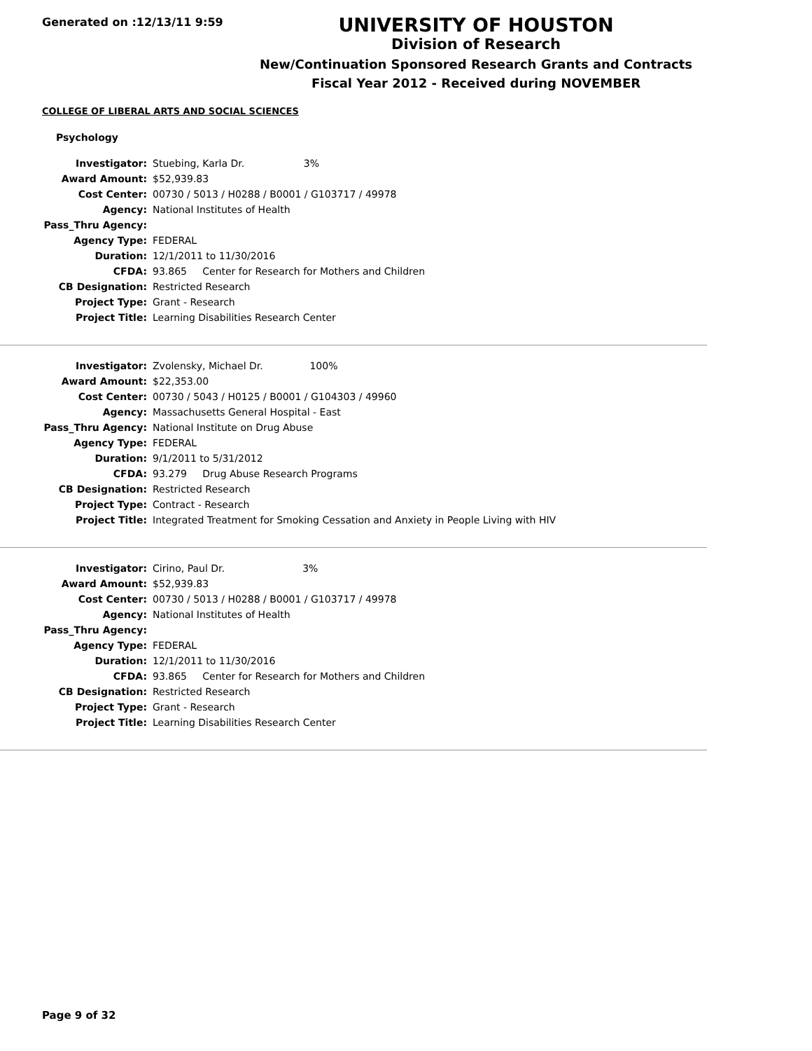Generated on :12/13/11 9:59
UNIVERSITY OF HOUSTON
Division of Research
New/Continuation Sponsored Research Grants and Contracts
Fiscal Year 2012 - Received during NOVEMBER
COLLEGE OF LIBERAL ARTS AND SOCIAL SCIENCES
Psychology
| Investigator: | Stuebing, Karla Dr. 3% |
| Award Amount: | $52,939.83 |
| Cost Center: | 00730 / 5013 / H0288 / B0001 / G103717 / 49978 |
| Agency: | National Institutes of Health |
| Pass_Thru Agency: | |
| Agency Type: | FEDERAL |
| Duration: | 12/1/2011 to 11/30/2016 |
| CFDA: | 93.865 Center for Research for Mothers and Children |
| CB Designation: | Restricted Research |
| Project Type: | Grant - Research |
| Project Title: | Learning Disabilities Research Center |
| Investigator: | Zvolensky, Michael Dr. 100% |
| Award Amount: | $22,353.00 |
| Cost Center: | 00730 / 5043 / H0125 / B0001 / G104303 / 49960 |
| Agency: | Massachusetts General Hospital - East |
| Pass_Thru Agency: | National Institute on Drug Abuse |
| Agency Type: | FEDERAL |
| Duration: | 9/1/2011 to 5/31/2012 |
| CFDA: | 93.279 Drug Abuse Research Programs |
| CB Designation: | Restricted Research |
| Project Type: | Contract - Research |
| Project Title: | Integrated Treatment for Smoking Cessation and Anxiety in People Living with HIV |
| Investigator: | Cirino, Paul Dr. 3% |
| Award Amount: | $52,939.83 |
| Cost Center: | 00730 / 5013 / H0288 / B0001 / G103717 / 49978 |
| Agency: | National Institutes of Health |
| Pass_Thru Agency: | |
| Agency Type: | FEDERAL |
| Duration: | 12/1/2011 to 11/30/2016 |
| CFDA: | 93.865 Center for Research for Mothers and Children |
| CB Designation: | Restricted Research |
| Project Type: | Grant - Research |
| Project Title: | Learning Disabilities Research Center |
Page 9 of 32